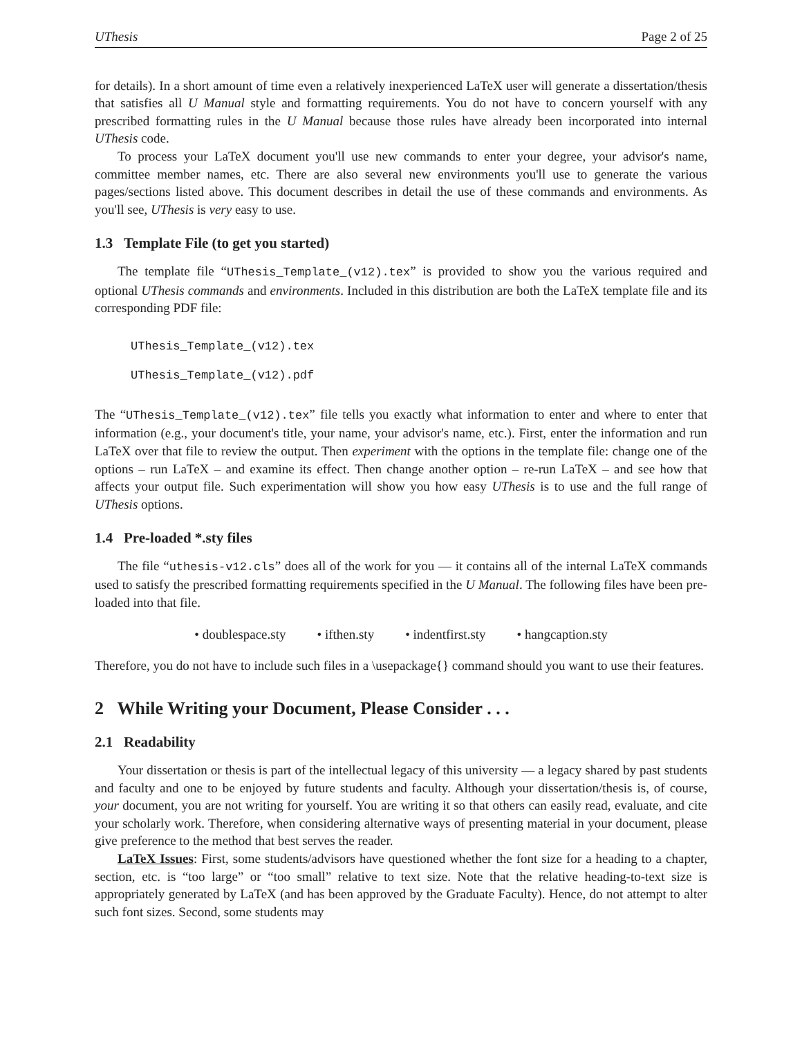UThesis Page 2 of 25
for details). In a short amount of time even a relatively inexperienced LaTeX user will generate a dissertation/thesis that satisfies all U Manual style and formatting requirements. You do not have to concern yourself with any prescribed formatting rules in the U Manual because those rules have already been incorporated into internal UThesis code.
To process your LaTeX document you'll use new commands to enter your degree, your advisor's name, committee member names, etc. There are also several new environments you'll use to generate the various pages/sections listed above. This document describes in detail the use of these commands and environments. As you'll see, UThesis is very easy to use.
1.3 Template File (to get you started)
The template file “UThesis_Template_(v12).tex” is provided to show you the various required and optional UThesis commands and environments. Included in this distribution are both the LaTeX template file and its corresponding PDF file:
UThesis_Template_(v12).tex
UThesis_Template_(v12).pdf
The “UThesis_Template_(v12).tex” file tells you exactly what information to enter and where to enter that information (e.g., your document's title, your name, your advisor's name, etc.). First, enter the information and run LaTeX over that file to review the output. Then experiment with the options in the template file: change one of the options – run LaTeX – and examine its effect. Then change another option – re-run LaTeX – and see how that affects your output file. Such experimentation will show you how easy UThesis is to use and the full range of UThesis options.
1.4 Pre-loaded *.sty files
The file “uthesis-v12.cls” does all of the work for you — it contains all of the internal LaTeX commands used to satisfy the prescribed formatting requirements specified in the U Manual. The following files have been pre-loaded into that file.
• doublespace.sty • ifthen.sty • indentfirst.sty • hangcaption.sty
Therefore, you do not have to include such files in a \usepackage{} command should you want to use their features.
2 While Writing your Document, Please Consider . . .
2.1 Readability
Your dissertation or thesis is part of the intellectual legacy of this university — a legacy shared by past students and faculty and one to be enjoyed by future students and faculty. Although your dissertation/thesis is, of course, your document, you are not writing for yourself. You are writing it so that others can easily read, evaluate, and cite your scholarly work. Therefore, when considering alternative ways of presenting material in your document, please give preference to the method that best serves the reader.
LaTeX Issues: First, some students/advisors have questioned whether the font size for a heading to a chapter, section, etc. is “too large” or “too small” relative to text size. Note that the relative heading-to-text size is appropriately generated by LaTeX (and has been approved by the Graduate Faculty). Hence, do not attempt to alter such font sizes. Second, some students may